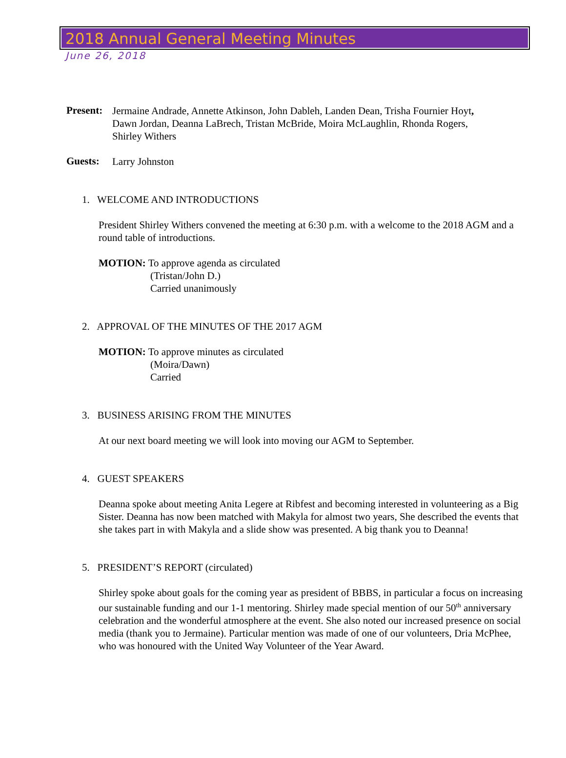2018 Annual General Meeting Minutes
June 26, 2018
Present:
Jermaine Andrade, Annette Atkinson, John Dableh, Landen Dean, Trisha Fournier Hoyt,
Dawn Jordan, Deanna LaBrech, Tristan McBride, Moira McLaughlin, Rhonda Rogers,
Shirley Withers
Guests:
Larry Johnston
1. WELCOME AND INTRODUCTIONS
President Shirley Withers convened the meeting at 6:30 p.m. with a welcome to the 2018 AGM and a round table of introductions.
MOTION: To approve agenda as circulated
(Tristan/John D.)
Carried unanimously
2. APPROVAL OF THE MINUTES OF THE 2017 AGM
MOTION: To approve minutes as circulated
(Moira/Dawn)
Carried
3. BUSINESS ARISING FROM THE MINUTES
At our next board meeting we will look into moving our AGM to September.
4. GUEST SPEAKERS
Deanna spoke about meeting Anita Legere at Ribfest and becoming interested in volunteering as a Big Sister. Deanna has now been matched with Makyla for almost two years, She described the events that she takes part in with Makyla and a slide show was presented. A big thank you to Deanna!
5. PRESIDENT’S REPORT (circulated)
Shirley spoke about goals for the coming year as president of BBBS, in particular a focus on increasing our sustainable funding and our 1-1 mentoring. Shirley made special mention of our 50<sup>th</sup> anniversary celebration and the wonderful atmosphere at the event. She also noted our increased presence on social media (thank you to Jermaine). Particular mention was made of one of our volunteers, Dria McPhee, who was honoured with the United Way Volunteer of the Year Award.